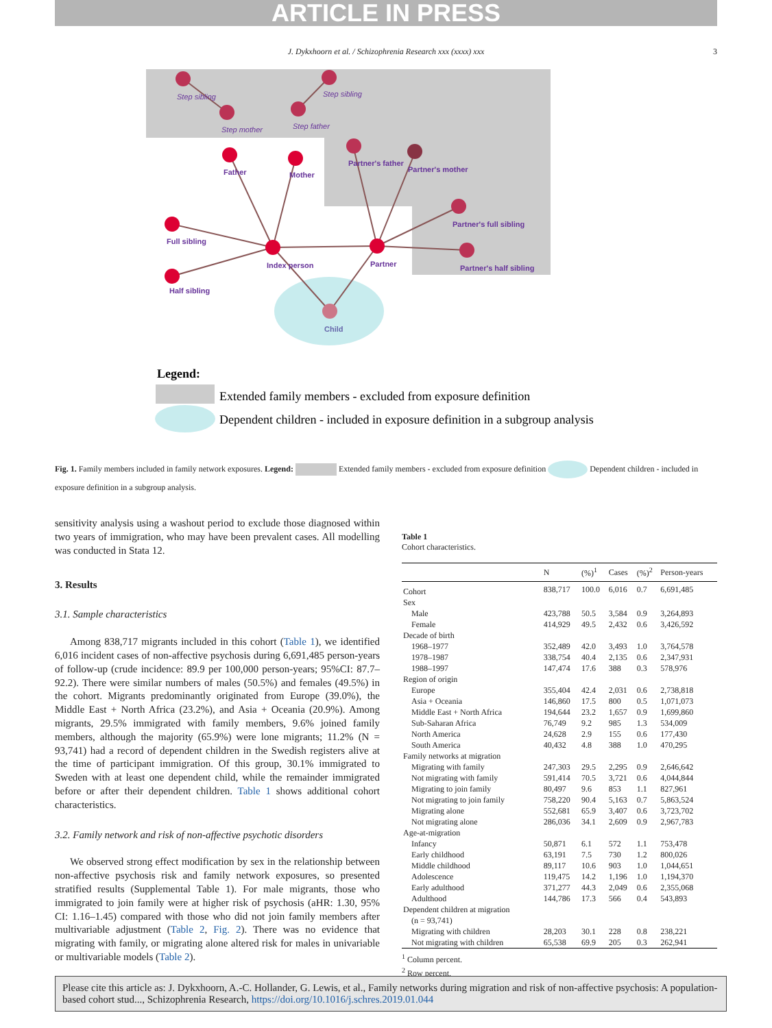ARTICLE IN PRESS
J. Dykxhoorn et al. / Schizophrenia Research xxx (xxxx) xxx 3
Father
Mother
Full sibling
Half sibling
Index person
Partner
Partner's father
Partner's mother
Partner's full sibling
Partner's half sibling
Child
Step sibling
Step sibling
Step mother
Step father
Legend:
Extended family members - excluded from exposure definition
Dependent children - included in exposure definition in a subgroup analysis
Fig. 1. Family members included in family network exposures. Legend: Extended family members - excluded from exposure definition Dependent children - included in exposure definition in a subgroup analysis.
sensitivity analysis using a washout period to exclude those diagnosed within two years of immigration, who may have been prevalent cases. All modelling was conducted in Stata 12.
3. Results
3.1. Sample characteristics
Among 838,717 migrants included in this cohort (Table 1), we identified 6,016 incident cases of non-affective psychosis during 6,691,485 person-years of follow-up (crude incidence: 89.9 per 100,000 person-years; 95%CI: 87.7–92.2). There were similar numbers of males (50.5%) and females (49.5%) in the cohort. Migrants predominantly originated from Europe (39.0%), the Middle East + North Africa (23.2%), and Asia + Oceania (20.9%). Among migrants, 29.5% immigrated with family members, 9.6% joined family members, although the majority (65.9%) were lone migrants; 11.2% (N = 93,741) had a record of dependent children in the Swedish registers alive at the time of participant immigration. Of this group, 30.1% immigrated to Sweden with at least one dependent child, while the remainder immigrated before or after their dependent children. Table 1 shows additional cohort characteristics.
3.2. Family network and risk of non-affective psychotic disorders
We observed strong effect modification by sex in the relationship between non-affective psychosis risk and family network exposures, so presented stratified results (Supplemental Table 1). For male migrants, those who immigrated to join family were at higher risk of psychosis (aHR: 1.30, 95% CI: 1.16–1.45) compared with those who did not join family members after multivariable adjustment (Table 2, Fig. 2). There was no evidence that migrating with family, or migrating alone altered risk for males in univariable or multivariable models (Table 2).
Table 1
Cohort characteristics.
| | N | (%)<sup>1</sup> | Cases | (%)<sup>2</sup> | Person-years |
| --- | --- | --- | --- | --- | --- |
| Cohort | 838,717 | 100.0 | 6,016 | 0.7 | 6,691,485 |
| Sex | | | | | |
| Male | 423,788 | 50.5 | 3,584 | 0.9 | 3,264,893 |
| Female | 414,929 | 49.5 | 2,432 | 0.6 | 3,426,592 |
| Decade of birth | | | | | |
| 1968–1977 | 352,489 | 42.0 | 3,493 | 1.0 | 3,764,578 |
| 1978–1987 | 338,754 | 40.4 | 2,135 | 0.6 | 2,347,931 |
| 1988–1997 | 147,474 | 17.6 | 388 | 0.3 | 578,976 |
| Region of origin | | | | | |
| Europe | 355,404 | 42.4 | 2,031 | 0.6 | 2,738,818 |
| Asia + Oceania | 146,860 | 17.5 | 800 | 0.5 | 1,071,073 |
| Middle East + North Africa | 194,644 | 23.2 | 1,657 | 0.9 | 1,699,860 |
| Sub-Saharan Africa | 76,749 | 9.2 | 985 | 1.3 | 534,009 |
| North America | 24,628 | 2.9 | 155 | 0.6 | 177,430 |
| South America | 40,432 | 4.8 | 388 | 1.0 | 470,295 |
| Family networks at migration | | | | | |
| Migrating with family | 247,303 | 29.5 | 2,295 | 0.9 | 2,646,642 |
| Not migrating with family | 591,414 | 70.5 | 3,721 | 0.6 | 4,044,844 |
| Migrating to join family | 80,497 | 9.6 | 853 | 1.1 | 827,961 |
| Not migrating to join family | 758,220 | 90.4 | 5,163 | 0.7 | 5,863,524 |
| Migrating alone | 552,681 | 65.9 | 3,407 | 0.6 | 3,723,702 |
| Not migrating alone | 286,036 | 34.1 | 2,609 | 0.9 | 2,967,783 |
| Age-at-migration | | | | | |
| Infancy | 50,871 | 6.1 | 572 | 1.1 | 753,478 |
| Early childhood | 63,191 | 7.5 | 730 | 1.2 | 800,026 |
| Middle childhood | 89,117 | 10.6 | 903 | 1.0 | 1,044,651 |
| Adolescence | 119,475 | 14.2 | 1,196 | 1.0 | 1,194,370 |
| Early adulthood | 371,277 | 44.3 | 2,049 | 0.6 | 2,355,068 |
| Adulthood | 144,786 | 17.3 | 566 | 0.4 | 543,893 |
| Dependent children at migration | | | | | |
| (n = 93,741) | | | | | |
| Migrating with children | 28,203 | 30.1 | 228 | 0.8 | 238,221 |
| Not migrating with children | 65,538 | 69.9 | 205 | 0.3 | 262,941 |
<sup>1</sup> Column percent.
<sup>2</sup> Row percent.
Please cite this article as: J. Dykxhoorn, A.-C. Hollander, G. Lewis, et al., Family networks during migration and risk of non-affective psychosis: A population-based cohort stud..., Schizophrenia Research, https://doi.org/10.1016/j.schres.2019.01.044